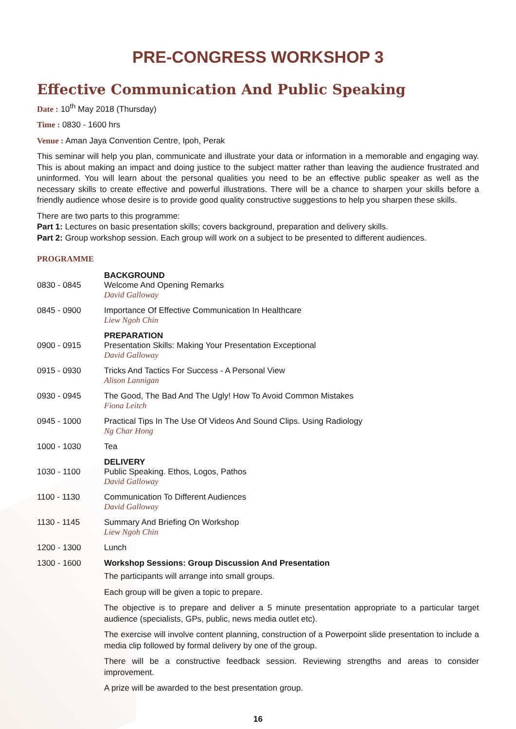PRE-CONGRESS WORKSHOP 3
Effective Communication And Public Speaking
Date : 10<sup>th</sup> May 2018 (Thursday)
Time : 0830 - 1600 hrs
Venue : Aman Jaya Convention Centre, Ipoh, Perak
This seminar will help you plan, communicate and illustrate your data or information in a memorable and engaging way. This is about making an impact and doing justice to the subject matter rather than leaving the audience frustrated and uninformed. You will learn about the personal qualities you need to be an effective public speaker as well as the necessary skills to create effective and powerful illustrations. There will be a chance to sharpen your skills before a friendly audience whose desire is to provide good quality constructive suggestions to help you sharpen these skills.
There are two parts to this programme:
Part 1: Lectures on basic presentation skills; covers background, preparation and delivery skills.
Part 2: Group workshop session. Each group will work on a subject to be presented to different audiences.
PROGRAMME
| 0830 - 0845 | BACKGROUND Welcome And Opening Remarks David Galloway |
| 0845 - 0900 | Importance Of Effective Communication In Healthcare Liew Ngoh Chin |
| 0900 - 0915 | PREPARATION Presentation Skills: Making Your Presentation Exceptional David Galloway |
| 0915 - 0930 | Tricks And Tactics For Success - A Personal View Alison Lannigan |
| 0930 - 0945 | The Good, The Bad And The Ugly! How To Avoid Common Mistakes Fiona Leitch |
| 0945 - 1000 | Practical Tips In The Use Of Videos And Sound Clips. Using Radiology Ng Char Hong |
| 1000 - 1030 | Tea |
| 1030 - 1100 | DELIVERY Public Speaking. Ethos, Logos, Pathos David Galloway |
| 1100 - 1130 | Communication To Different Audiences David Galloway |
| 1130 - 1145 | Summary And Briefing On Workshop Liew Ngoh Chin |
| 1200 - 1300 | Lunch |
| 1300 - 1600 | Workshop Sessions: Group Discussion And Presentation The participants will arrange into small groups. Each group will be given a topic to prepare. The objective is to prepare and deliver a 5 minute presentation appropriate to a particular target audience (specialists, GPs, public, news media outlet etc). The exercise will involve content planning, construction of a Powerpoint slide presentation to include a media clip followed by formal delivery by one of the group. There will be a constructive feedback session. Reviewing strengths and areas to consider improvement. A prize will be awarded to the best presentation group. |
16